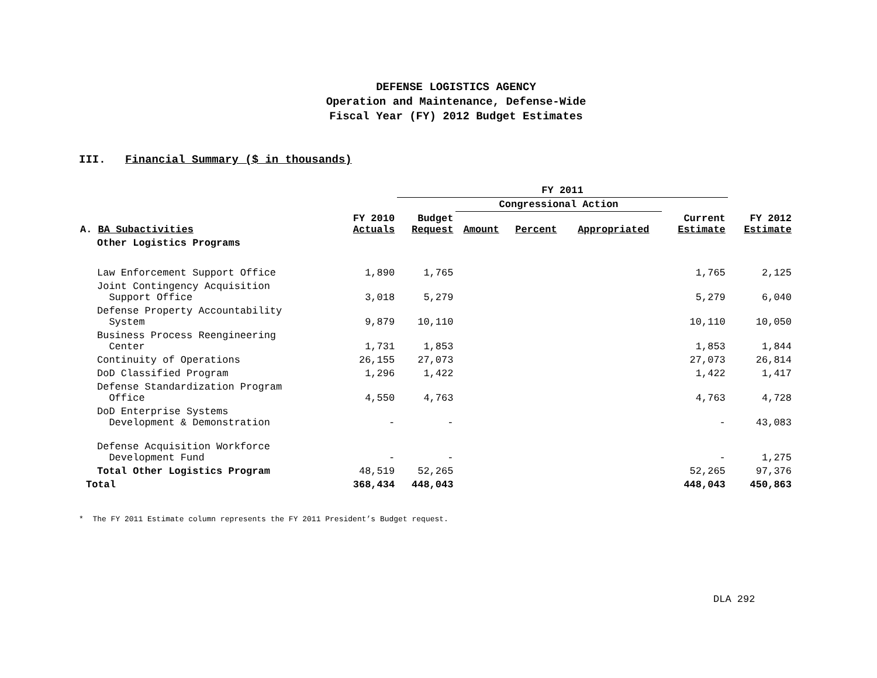DEFENSE LOGISTICS AGENCY
Operation and Maintenance, Defense-Wide
Fiscal Year (FY) 2012 Budget Estimates
III. Financial Summary ($ in thousands)
| | | FY 2011 | | | | | |
| --- | --- | --- | --- | --- | --- | --- | --- |
| | | | Congressional Action | | | | |
| A. BA Subactivities | FY 2010 Actuals | Budget Request | Amount | Percent | Appropriated | Current Estimate | FY 2012 Estimate |
| Other Logistics Programs | | | | | | | |
| Law Enforcement Support Office | 1,890 | 1,765 | | | | 1,765 | 2,125 |
| Joint Contingency Acquisition Support Office | 3,018 | 5,279 | | | | 5,279 | 6,040 |
| Defense Property Accountability System | 9,879 | 10,110 | | | | 10,110 | 10,050 |
| Business Process Reengineering Center | 1,731 | 1,853 | | | | 1,853 | 1,844 |
| Continuity of Operations | 26,155 | 27,073 | | | | 27,073 | 26,814 |
| DoD Classified Program | 1,296 | 1,422 | | | | 1,422 | 1,417 |
| Defense Standardization Program Office | 4,550 | 4,763 | | | | 4,763 | 4,728 |
| DoD Enterprise Systems Development & Demonstration | - | - | | | | - | 43,083 |
| Defense Acquisition Workforce Development Fund | - | - | | | | - | 1,275 |
| Total Other Logistics Program | 48,519 | 52,265 | | | | 52,265 | 97,376 |
| Total | 368,434 | 448,043 | | | | 448,043 | 450,863 |
* The FY 2011 Estimate column represents the FY 2011 President’s Budget request.
DLA 292